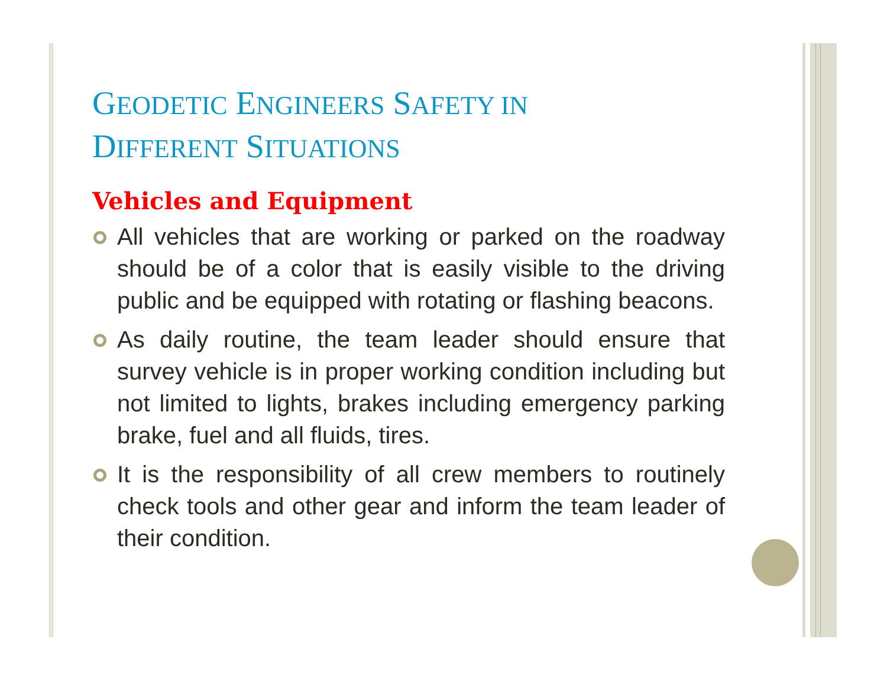GEODETIC ENGINEERS SAFETY IN
DIFFERENT SITUATIONS
Vehicles and Equipment
All vehicles that are working or parked on the roadway should be of a color that is easily visible to the driving public and be equipped with rotating or flashing beacons.
As daily routine, the team leader should ensure that survey vehicle is in proper working condition including but not limited to lights, brakes including emergency parking brake, fuel and all fluids, tires.
It is the responsibility of all crew members to routinely check tools and other gear and inform the team leader of their condition.